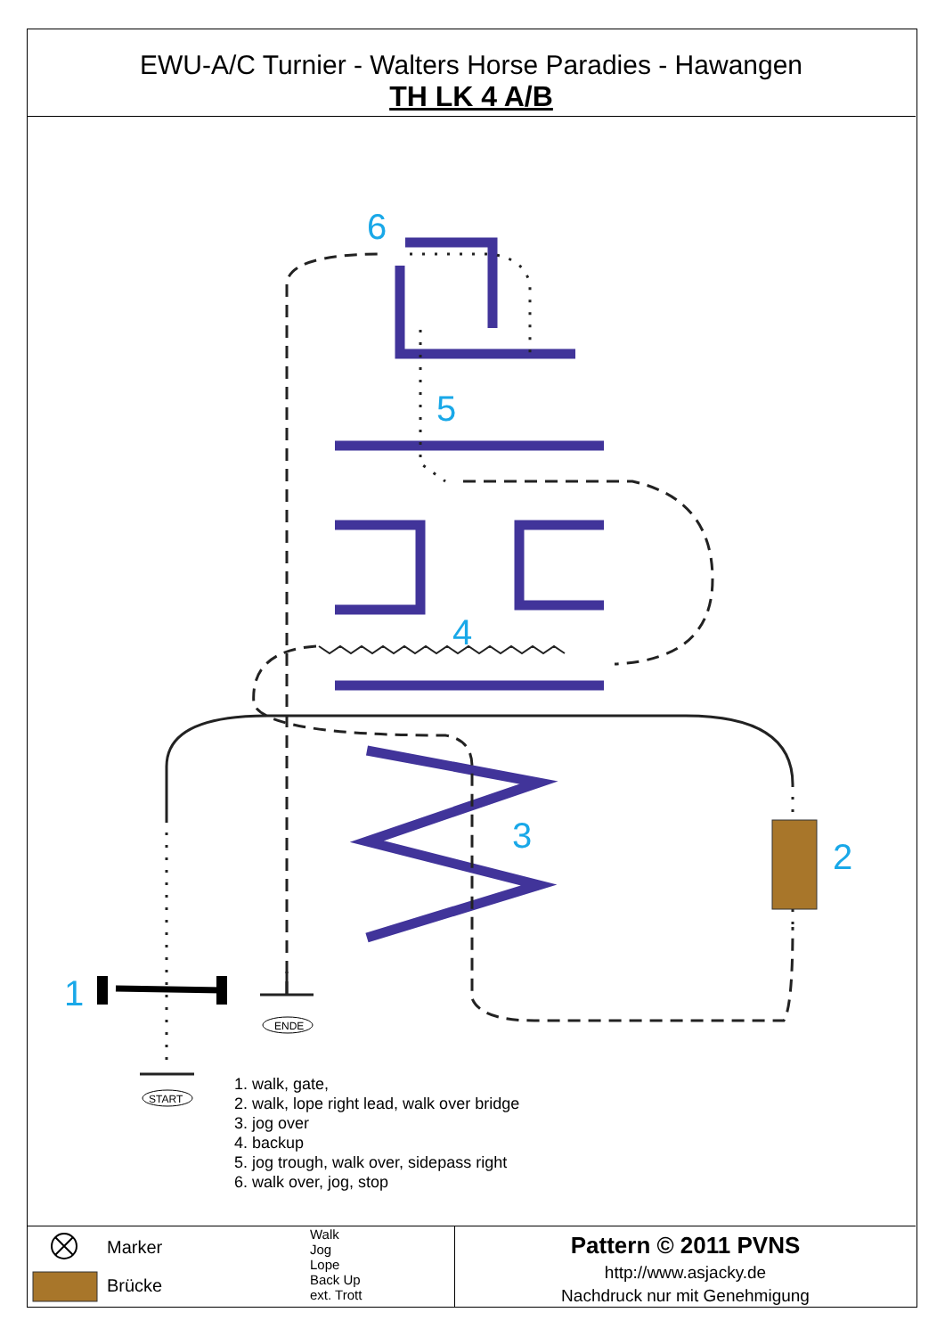EWU-A/C Turnier - Walters Horse Paradies - Hawangen
TH LK 4 A/B
ENDE
START
6
5
4
3
2
1
1. walk, gate,
2. walk, lope right lead, walk over bridge
3. jog over
4. backup
5. jog trough, walk over, sidepass right
6. walk over, jog, stop
Marker
Brücke
Walk
Jog
Lope
Back Up
ext. Trott
Pattern © 2011 PVNS
http://www.asjacky.de
Nachdruck nur mit Genehmigung